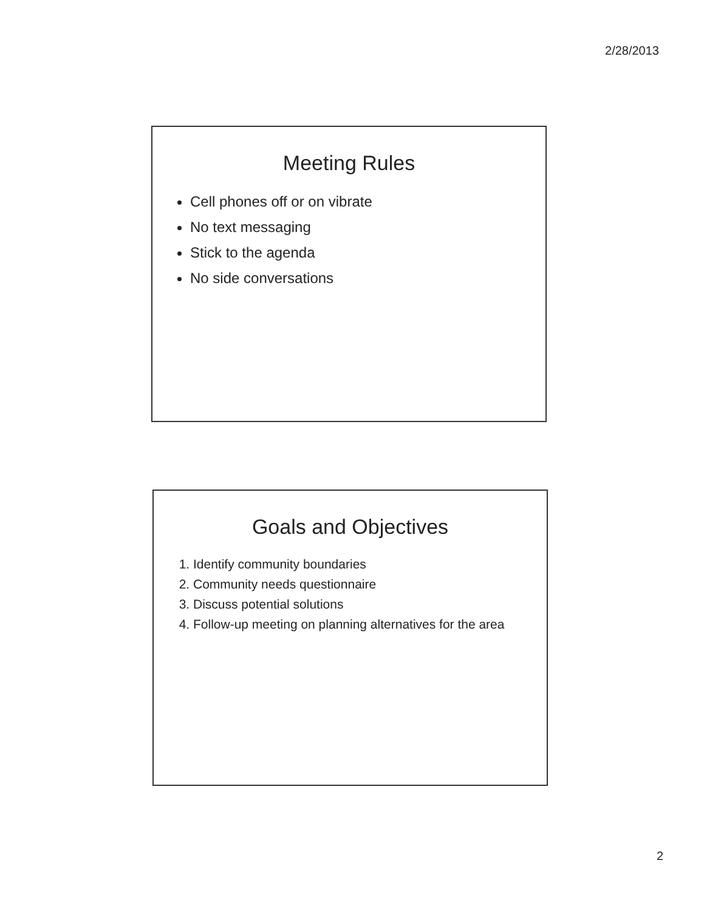2/28/2013
Meeting Rules
Cell phones off or on vibrate
No text messaging
Stick to the agenda
No side conversations
Goals and Objectives
1. Identify community boundaries
2. Community needs questionnaire
3. Discuss potential solutions
4. Follow-up meeting on planning alternatives for the area
2